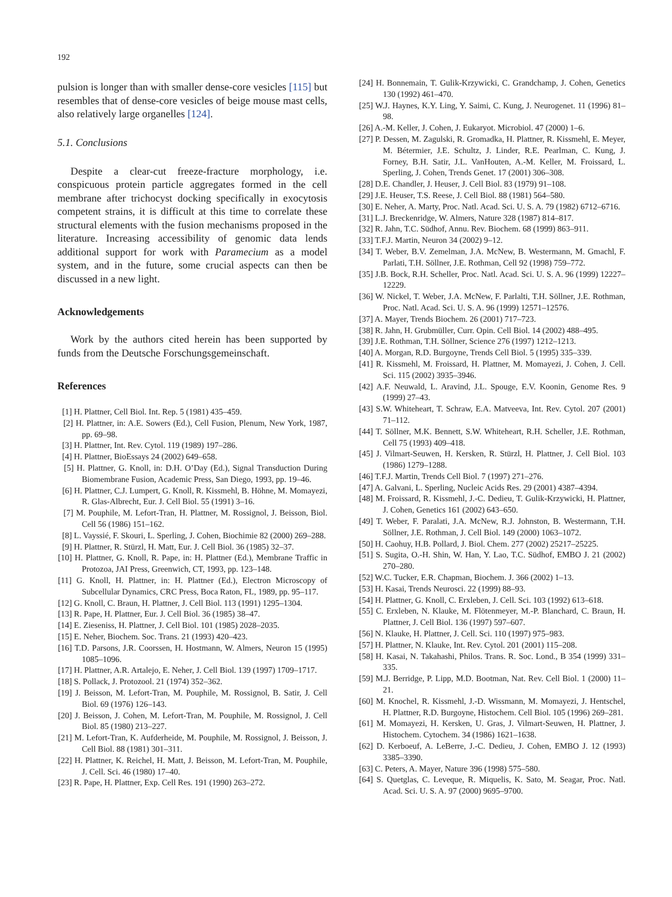192
pulsion is longer than with smaller dense-core vesicles [115] but resembles that of dense-core vesicles of beige mouse mast cells, also relatively large organelles [124].
5.1. Conclusions
Despite a clear-cut freeze-fracture morphology, i.e. conspicuous protein particle aggregates formed in the cell membrane after trichocyst docking specifically in exocytosis competent strains, it is difficult at this time to correlate these structural elements with the fusion mechanisms proposed in the literature. Increasing accessibility of genomic data lends additional support for work with Paramecium as a model system, and in the future, some crucial aspects can then be discussed in a new light.
Acknowledgements
Work by the authors cited herein has been supported by funds from the Deutsche Forschungsgemeinschaft.
References
[1] H. Plattner, Cell Biol. Int. Rep. 5 (1981) 435–459.
[2] H. Plattner, in: A.E. Sowers (Ed.), Cell Fusion, Plenum, New York, 1987, pp. 69–98.
[3] H. Plattner, Int. Rev. Cytol. 119 (1989) 197–286.
[4] H. Plattner, BioEssays 24 (2002) 649–658.
[5] H. Plattner, G. Knoll, in: D.H. O’Day (Ed.), Signal Transduction During Biomembrane Fusion, Academic Press, San Diego, 1993, pp. 19–46.
[6] H. Plattner, C.J. Lumpert, G. Knoll, R. Kissmehl, B. Höhne, M. Momayezi, R. Glas-Albrecht, Eur. J. Cell Biol. 55 (1991) 3–16.
[7] M. Pouphile, M. Lefort-Tran, H. Plattner, M. Rossignol, J. Beisson, Biol. Cell 56 (1986) 151–162.
[8] L. Vayssié, F. Skouri, L. Sperling, J. Cohen, Biochimie 82 (2000) 269–288.
[9] H. Plattner, R. Stürzl, H. Matt, Eur. J. Cell Biol. 36 (1985) 32–37.
[10] H. Plattner, G. Knoll, R. Pape, in: H. Plattner (Ed.), Membrane Traffic in Protozoa, JAI Press, Greenwich, CT, 1993, pp. 123–148.
[11] G. Knoll, H. Plattner, in: H. Plattner (Ed.), Electron Microscopy of Subcellular Dynamics, CRC Press, Boca Raton, FL, 1989, pp. 95–117.
[12] G. Knoll, C. Braun, H. Plattner, J. Cell Biol. 113 (1991) 1295–1304.
[13] R. Pape, H. Plattner, Eur. J. Cell Biol. 36 (1985) 38–47.
[14] E. Zieseniss, H. Plattner, J. Cell Biol. 101 (1985) 2028–2035.
[15] E. Neher, Biochem. Soc. Trans. 21 (1993) 420–423.
[16] T.D. Parsons, J.R. Coorssen, H. Hostmann, W. Almers, Neuron 15 (1995) 1085–1096.
[17] H. Plattner, A.R. Artalejo, E. Neher, J. Cell Biol. 139 (1997) 1709–1717.
[18] S. Pollack, J. Protozool. 21 (1974) 352–362.
[19] J. Beisson, M. Lefort-Tran, M. Pouphile, M. Rossignol, B. Satir, J. Cell Biol. 69 (1976) 126–143.
[20] J. Beisson, J. Cohen, M. Lefort-Tran, M. Pouphile, M. Rossignol, J. Cell Biol. 85 (1980) 213–227.
[21] M. Lefort-Tran, K. Aufderheide, M. Pouphile, M. Rossignol, J. Beisson, J. Cell Biol. 88 (1981) 301–311.
[22] H. Plattner, K. Reichel, H. Matt, J. Beisson, M. Lefort-Tran, M. Pouphile, J. Cell. Sci. 46 (1980) 17–40.
[23] R. Pape, H. Plattner, Exp. Cell Res. 191 (1990) 263–272.
[24] H. Bonnemain, T. Gulik-Krzywicki, C. Grandchamp, J. Cohen, Genetics 130 (1992) 461–470.
[25] W.J. Haynes, K.Y. Ling, Y. Saimi, C. Kung, J. Neurogenet. 11 (1996) 81–98.
[26] A.-M. Keller, J. Cohen, J. Eukaryot. Microbiol. 47 (2000) 1–6.
[27] P. Dessen, M. Zagulski, R. Gromadka, H. Plattner, R. Kissmehl, E. Meyer, M. Bétermier, J.E. Schultz, J. Linder, R.E. Pearlman, C. Kung, J. Forney, B.H. Satir, J.L. VanHouten, A.-M. Keller, M. Froissard, L. Sperling, J. Cohen, Trends Genet. 17 (2001) 306–308.
[28] D.E. Chandler, J. Heuser, J. Cell Biol. 83 (1979) 91–108.
[29] J.E. Heuser, T.S. Reese, J. Cell Biol. 88 (1981) 564–580.
[30] E. Neher, A. Marty, Proc. Natl. Acad. Sci. U. S. A. 79 (1982) 6712–6716.
[31] L.J. Breckenridge, W. Almers, Nature 328 (1987) 814–817.
[32] R. Jahn, T.C. Südhof, Annu. Rev. Biochem. 68 (1999) 863–911.
[33] T.F.J. Martin, Neuron 34 (2002) 9–12.
[34] T. Weber, B.V. Zemelman, J.A. McNew, B. Westermann, M. Gmachl, F. Parlati, T.H. Söllner, J.E. Rothman, Cell 92 (1998) 759–772.
[35] J.B. Bock, R.H. Scheller, Proc. Natl. Acad. Sci. U. S. A. 96 (1999) 12227–12229.
[36] W. Nickel, T. Weber, J.A. McNew, F. Parlalti, T.H. Söllner, J.E. Rothman, Proc. Natl. Acad. Sci. U. S. A. 96 (1999) 12571–12576.
[37] A. Mayer, Trends Biochem. 26 (2001) 717–723.
[38] R. Jahn, H. Grubmüller, Curr. Opin. Cell Biol. 14 (2002) 488–495.
[39] J.E. Rothman, T.H. Söllner, Science 276 (1997) 1212–1213.
[40] A. Morgan, R.D. Burgoyne, Trends Cell Biol. 5 (1995) 335–339.
[41] R. Kissmehl, M. Froissard, H. Plattner, M. Momayezi, J. Cohen, J. Cell. Sci. 115 (2002) 3935–3946.
[42] A.F. Neuwald, L. Aravind, J.L. Spouge, E.V. Koonin, Genome Res. 9 (1999) 27–43.
[43] S.W. Whiteheart, T. Schraw, E.A. Matveeva, Int. Rev. Cytol. 207 (2001) 71–112.
[44] T. Söllner, M.K. Bennett, S.W. Whiteheart, R.H. Scheller, J.E. Rothman, Cell 75 (1993) 409–418.
[45] J. Vilmart-Seuwen, H. Kersken, R. Stürzl, H. Plattner, J. Cell Biol. 103 (1986) 1279–1288.
[46] T.F.J. Martin, Trends Cell Biol. 7 (1997) 271–276.
[47] A. Galvani, L. Sperling, Nucleic Acids Res. 29 (2001) 4387–4394.
[48] M. Froissard, R. Kissmehl, J.-C. Dedieu, T. Gulik-Krzywicki, H. Plattner, J. Cohen, Genetics 161 (2002) 643–650.
[49] T. Weber, F. Paralati, J.A. McNew, R.J. Johnston, B. Westermann, T.H. Söllner, J.E. Rothman, J. Cell Biol. 149 (2000) 1063–1072.
[50] H. Caohuy, H.B. Pollard, J. Biol. Chem. 277 (2002) 25217–25225.
[51] S. Sugita, O.-H. Shin, W. Han, Y. Lao, T.C. Südhof, EMBO J. 21 (2002) 270–280.
[52] W.C. Tucker, E.R. Chapman, Biochem. J. 366 (2002) 1–13.
[53] H. Kasai, Trends Neurosci. 22 (1999) 88–93.
[54] H. Plattner, G. Knoll, C. Erxleben, J. Cell. Sci. 103 (1992) 613–618.
[55] C. Erxleben, N. Klauke, M. Flötenmeyer, M.-P. Blanchard, C. Braun, H. Plattner, J. Cell Biol. 136 (1997) 597–607.
[56] N. Klauke, H. Plattner, J. Cell. Sci. 110 (1997) 975–983.
[57] H. Plattner, N. Klauke, Int. Rev. Cytol. 201 (2001) 115–208.
[58] H. Kasai, N. Takahashi, Philos. Trans. R. Soc. Lond., B 354 (1999) 331–335.
[59] M.J. Berridge, P. Lipp, M.D. Bootman, Nat. Rev. Cell Biol. 1 (2000) 11–21.
[60] M. Knochel, R. Kissmehl, J.-D. Wissmann, M. Momayezi, J. Hentschel, H. Plattner, R.D. Burgoyne, Histochem. Cell Biol. 105 (1996) 269–281.
[61] M. Momayezi, H. Kersken, U. Gras, J. Vilmart-Seuwen, H. Plattner, J. Histochem. Cytochem. 34 (1986) 1621–1638.
[62] D. Kerboeuf, A. LeBerre, J.-C. Dedieu, J. Cohen, EMBO J. 12 (1993) 3385–3390.
[63] C. Peters, A. Mayer, Nature 396 (1998) 575–580.
[64] S. Quetglas, C. Leveque, R. Miquelis, K. Sato, M. Seagar, Proc. Natl. Acad. Sci. U. S. A. 97 (2000) 9695–9700.